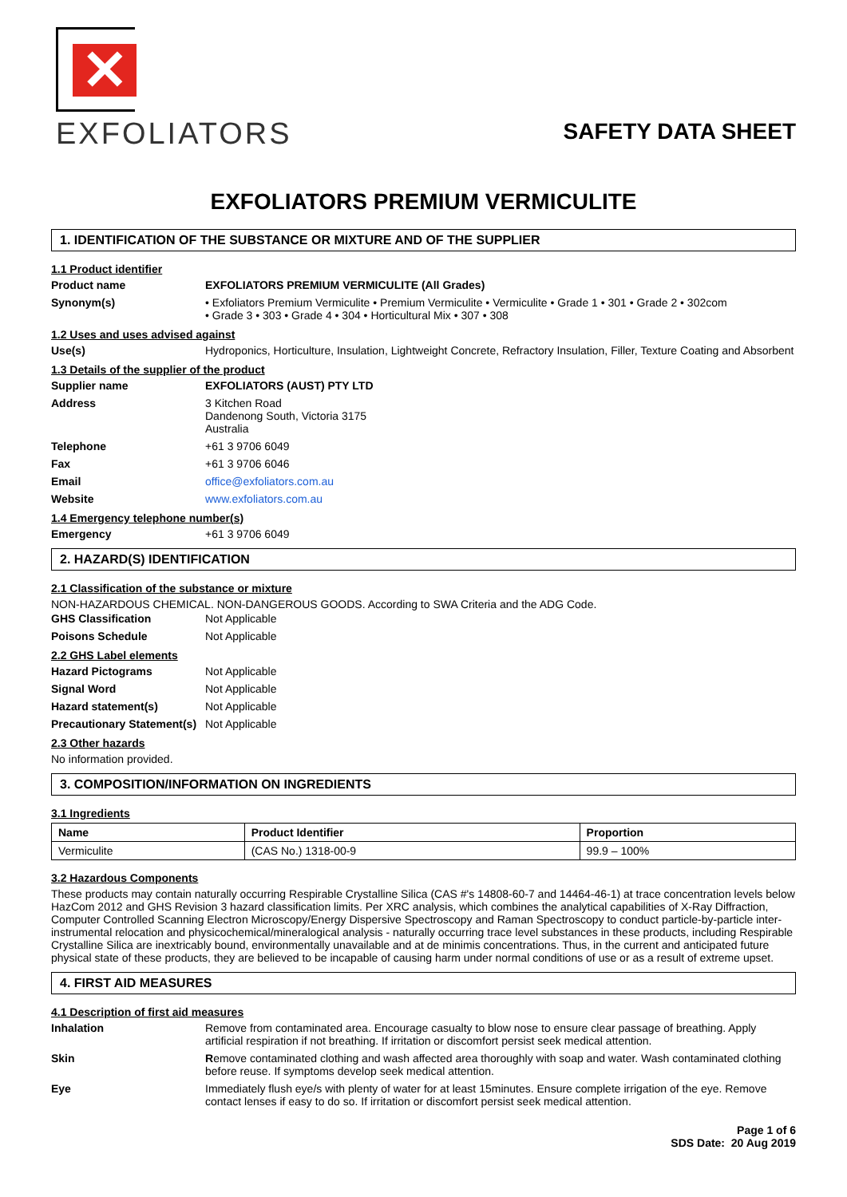✕
EXFOLIATORS
SAFETY DATA SHEET
EXFOLIATORS PREMIUM VERMICULITE
1. IDENTIFICATION OF THE SUBSTANCE OR MIXTURE AND OF THE SUPPLIER
1.1 Product identifier
Product name EXFOLIATORS PREMIUM VERMICULITE (All Grades)
Synonym(s) • Exfoliators Premium Vermiculite • Premium Vermiculite • Vermiculite • Grade 1 • 301 • Grade 2 • 302com
• Grade 3 • 303 • Grade 4 • 304 • Horticultural Mix • 307 • 308
1.2 Uses and uses advised against
Use(s) Hydroponics, Horticulture, Insulation, Lightweight Concrete, Refractory Insulation, Filler, Texture Coating and Absorbent
1.3 Details of the supplier of the product
Supplier name EXFOLIATORS (AUST) PTY LTD
Address 3 Kitchen Road
Dandenong South, Victoria 3175
Australia
Telephone +61 3 9706 6049
Fax +61 3 9706 6046
Email office@exfoliators.com.au
Website www.exfoliators.com.au
1.4 Emergency telephone number(s)
Emergency +61 3 9706 6049
2. HAZARD(S) IDENTIFICATION
2.1 Classification of the substance or mixture
NON-HAZARDOUS CHEMICAL. NON-DANGEROUS GOODS. According to SWA Criteria and the ADG Code.
GHS Classification Not Applicable
Poisons Schedule Not Applicable
2.2 GHS Label elements
Hazard Pictograms Not Applicable
Signal Word Not Applicable
Hazard statement(s) Not Applicable
Precautionary Statement(s)
Not Applicable
2.3 Other hazards
No information provided.
3. COMPOSITION/INFORMATION ON INGREDIENTS
3.1 Ingredients
| Name | Product Identifier | Proportion |
| --- | --- | --- |
| Vermiculite | (CAS No.) 1318-00-9 | 99.9 – 100% |
3.2 Hazardous Components
These products may contain naturally occurring Respirable Crystalline Silica (CAS #'s 14808-60-7 and 14464-46-1) at trace concentration levels below HazCom 2012 and GHS Revision 3 hazard classification limits. Per XRC analysis, which combines the analytical capabilities of X-Ray Diffraction, Computer Controlled Scanning Electron Microscopy/Energy Dispersive Spectroscopy and Raman Spectroscopy to conduct particle-by-particle inter-instrumental relocation and physicochemical/mineralogical analysis - naturally occurring trace level substances in these products, including Respirable Crystalline Silica are inextricably bound, environmentally unavailable and at de minimis concentrations. Thus, in the current and anticipated future physical state of these products, they are believed to be incapable of causing harm under normal conditions of use or as a result of extreme upset.
4. FIRST AID MEASURES
4.1 Description of first aid measures
Inhalation Remove from contaminated area. Encourage casualty to blow nose to ensure clear passage of breathing. Apply artificial respiration if not breathing. If irritation or discomfort persist seek medical attention.
Skin Remove contaminated clothing and wash affected area thoroughly with soap and water. Wash contaminated clothing before reuse. If symptoms develop seek medical attention.
Eye Immediately flush eye/s with plenty of water for at least 15minutes. Ensure complete irrigation of the eye. Remove contact lenses if easy to do so. If irritation or discomfort persist seek medical attention.
Page 1 of 6
SDS Date: 20 Aug 2019